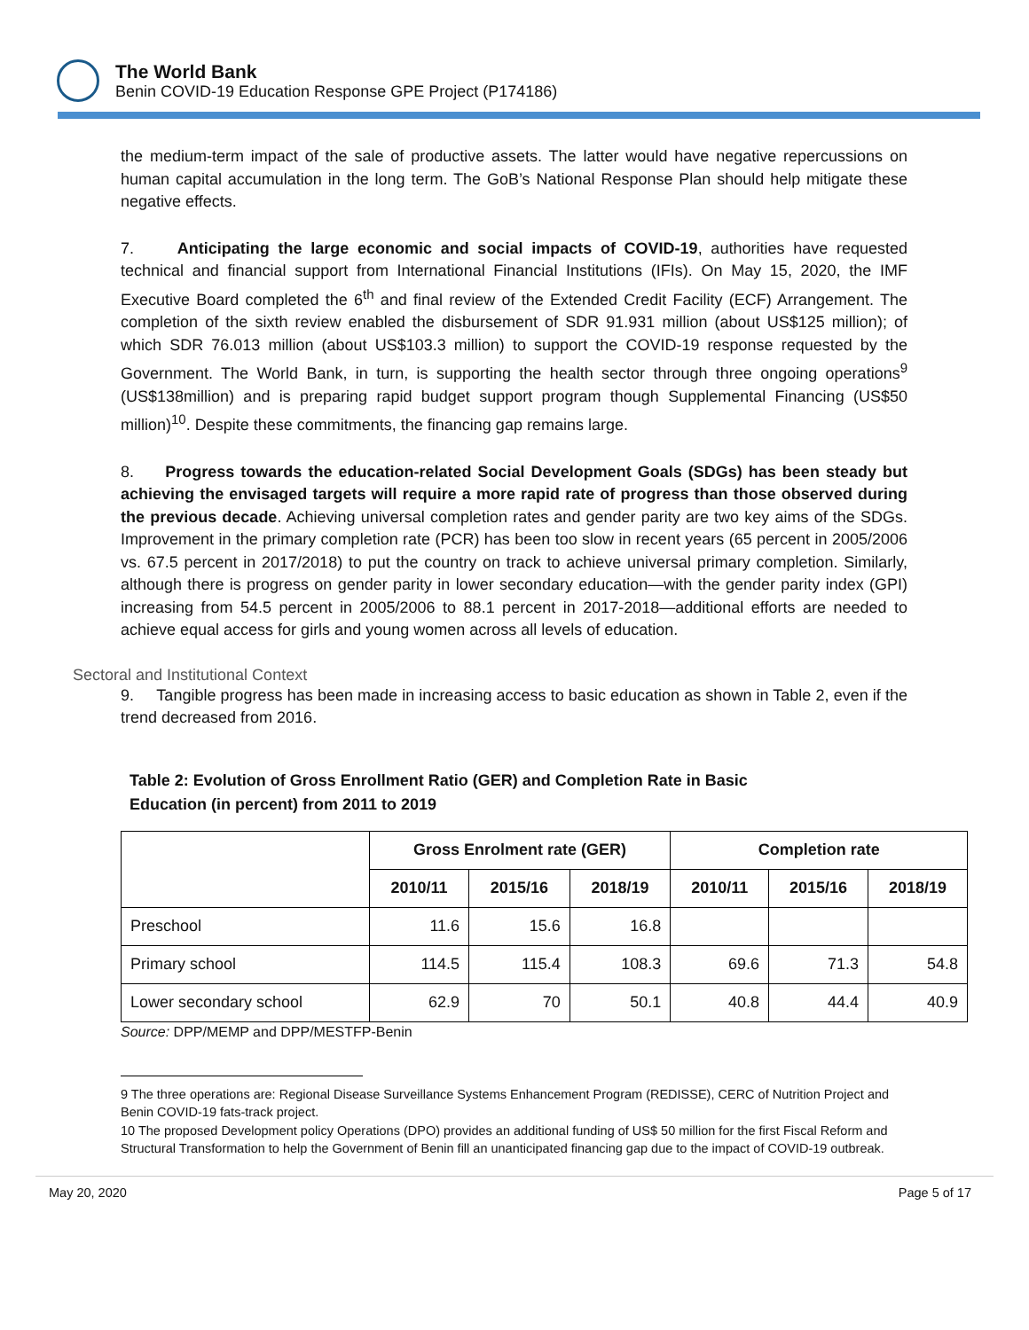The World Bank
Benin COVID-19 Education Response GPE Project (P174186)
the medium-term impact of the sale of productive assets. The latter would have negative repercussions on human capital accumulation in the long term. The GoB’s National Response Plan should help mitigate these negative effects.
7. Anticipating the large economic and social impacts of COVID-19, authorities have requested technical and financial support from International Financial Institutions (IFIs). On May 15, 2020, the IMF Executive Board completed the 6<sup>th</sup> and final review of the Extended Credit Facility (ECF) Arrangement. The completion of the sixth review enabled the disbursement of SDR 91.931 million (about US$125 million); of which SDR 76.013 million (about US$103.3 million) to support the COVID-19 response requested by the Government. The World Bank, in turn, is supporting the health sector through three ongoing operations<sup>9</sup> (US$138million) and is preparing rapid budget support program though Supplemental Financing (US$50 million)<sup>10</sup>. Despite these commitments, the financing gap remains large.
8. Progress towards the education-related Social Development Goals (SDGs) has been steady but achieving the envisaged targets will require a more rapid rate of progress than those observed during the previous decade. Achieving universal completion rates and gender parity are two key aims of the SDGs. Improvement in the primary completion rate (PCR) has been too slow in recent years (65 percent in 2005/2006 vs. 67.5 percent in 2017/2018) to put the country on track to achieve universal primary completion. Similarly, although there is progress on gender parity in lower secondary education—with the gender parity index (GPI) increasing from 54.5 percent in 2005/2006 to 88.1 percent in 2017-2018—additional efforts are needed to achieve equal access for girls and young women across all levels of education.
Sectoral and Institutional Context
9. Tangible progress has been made in increasing access to basic education as shown in Table 2, even if the trend decreased from 2016.
Table 2: Evolution of Gross Enrollment Ratio (GER) and Completion Rate in Basic
Education (in percent) from 2011 to 2019
| | Gross Enrolment rate (GER) | | | Completion rate | | |
| --- | --- | --- | --- | --- | --- | --- |
| | 2010/11 | 2015/16 | 2018/19 | 2010/11 | 2015/16 | 2018/19 |
| Preschool | 11.6 | 15.6 | 16.8 | | | |
| Primary school | 114.5 | 115.4 | 108.3 | 69.6 | 71.3 | 54.8 |
| Lower secondary school | 62.9 | 70 | 50.1 | 40.8 | 44.4 | 40.9 |
Source: DPP/MEMP and DPP/MESTFP-Benin
9 The three operations are: Regional Disease Surveillance Systems Enhancement Program (REDISSE), CERC of Nutrition Project and Benin COVID-19 fats-track project.
10 The proposed Development policy Operations (DPO) provides an additional funding of US$ 50 million for the first Fiscal Reform and Structural Transformation to help the Government of Benin fill an unanticipated financing gap due to the impact of COVID-19 outbreak.
May 20, 2020 Page 5 of 17